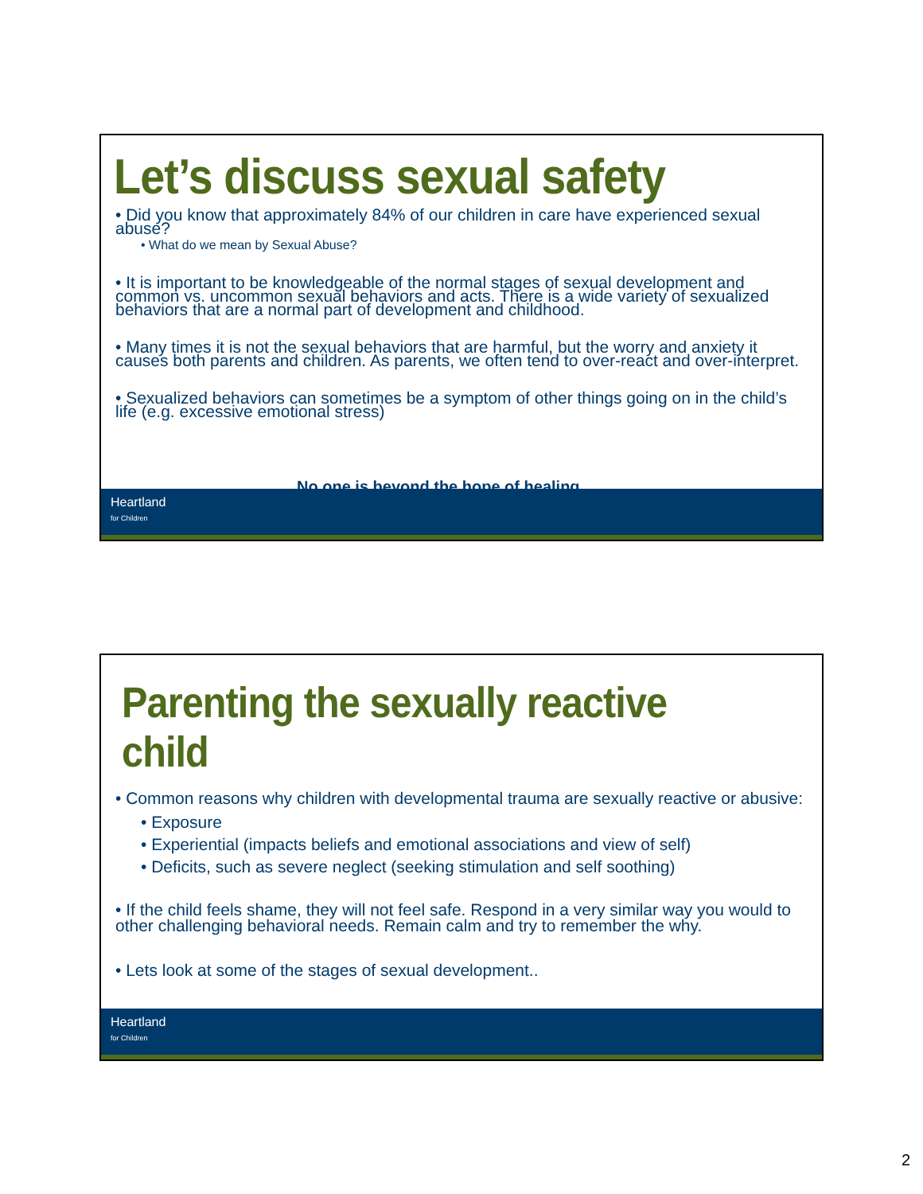Let’s discuss sexual safety
• Did you know that approximately 84% of our children in care have experienced sexual abuse?
• What do we mean by Sexual Abuse?
• It is important to be knowledgeable of the normal stages of sexual development and common vs. uncommon sexual behaviors and acts. There is a wide variety of sexualized behaviors that are a normal part of development and childhood.
• Many times it is not the sexual behaviors that are harmful, but the worry and anxiety it causes both parents and children. As parents, we often tend to over-react and over-interpret.
• Sexualized behaviors can sometimes be a symptom of other things going on in the child’s life (e.g. excessive emotional stress)
No one is beyond the hope of healing
Heartland
for Children
Parenting the sexually reactive child
• Common reasons why children with developmental trauma are sexually reactive or abusive:
• Exposure
• Experiential (impacts beliefs and emotional associations and view of self)
• Deficits, such as severe neglect (seeking stimulation and self soothing)
• If the child feels shame, they will not feel safe. Respond in a very similar way you would to other challenging behavioral needs. Remain calm and try to remember the why.
• Lets look at some of the stages of sexual development..
Heartland
for Children
2